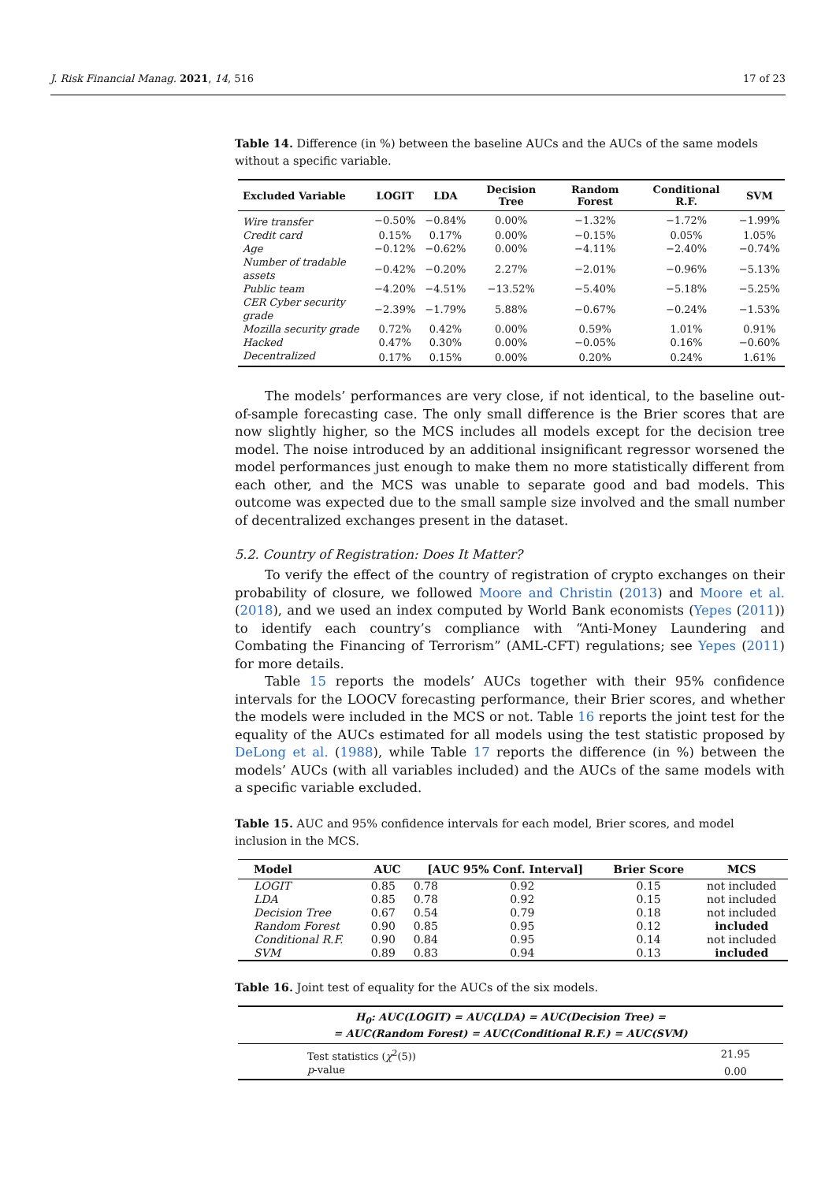J. Risk Financial Manag. 2021, 14, 516 17 of 23
Table 14. Difference (in %) between the baseline AUCs and the AUCs of the same models without a specific variable.
| Excluded Variable | LOGIT | LDA | Decision Tree | Random Forest | Conditional R.F. | SVM |
| --- | --- | --- | --- | --- | --- | --- |
| Wire transfer | −0.50% | −0.84% | 0.00% | −1.32% | −1.72% | −1.99% |
| Credit card | 0.15% | 0.17% | 0.00% | −0.15% | 0.05% | 1.05% |
| Age | −0.12% | −0.62% | 0.00% | −4.11% | −2.40% | −0.74% |
| Number of tradable assets | −0.42% | −0.20% | 2.27% | −2.01% | −0.96% | −5.13% |
| Public team | −4.20% | −4.51% | −13.52% | −5.40% | −5.18% | −5.25% |
| CER Cyber security grade | −2.39% | −1.79% | 5.88% | −0.67% | −0.24% | −1.53% |
| Mozilla security grade | 0.72% | 0.42% | 0.00% | 0.59% | 1.01% | 0.91% |
| Hacked | 0.47% | 0.30% | 0.00% | −0.05% | 0.16% | −0.60% |
| Decentralized | 0.17% | 0.15% | 0.00% | 0.20% | 0.24% | 1.61% |
The models’ performances are very close, if not identical, to the baseline out-of-sample forecasting case. The only small difference is the Brier scores that are now slightly higher, so the MCS includes all models except for the decision tree model. The noise introduced by an additional insignificant regressor worsened the model performances just enough to make them no more statistically different from each other, and the MCS was unable to separate good and bad models. This outcome was expected due to the small sample size involved and the small number of decentralized exchanges present in the dataset.
5.2. Country of Registration: Does It Matter?
To verify the effect of the country of registration of crypto exchanges on their probability of closure, we followed Moore and Christin (2013) and Moore et al. (2018), and we used an index computed by World Bank economists (Yepes (2011)) to identify each country’s compliance with “Anti-Money Laundering and Combating the Financing of Terrorism” (AML-CFT) regulations; see Yepes (2011) for more details.
Table 15 reports the models’ AUCs together with their 95% confidence intervals for the LOOCV forecasting performance, their Brier scores, and whether the models were included in the MCS or not. Table 16 reports the joint test for the equality of the AUCs estimated for all models using the test statistic proposed by DeLong et al. (1988), while Table 17 reports the difference (in %) between the models’ AUCs (with all variables included) and the AUCs of the same models with a specific variable excluded.
Table 15. AUC and 95% confidence intervals for each model, Brier scores, and model inclusion in the MCS.
| Model | AUC | [AUC 95% Conf. Interval] | | Brier Score | MCS |
| --- | --- | --- | --- | --- | --- |
| LOGIT | 0.85 | 0.78 | 0.92 | 0.15 | not included |
| LDA | 0.85 | 0.78 | 0.92 | 0.15 | not included |
| Decision Tree | 0.67 | 0.54 | 0.79 | 0.18 | not included |
| Random Forest | 0.90 | 0.85 | 0.95 | 0.12 | included |
| Conditional R.F. | 0.90 | 0.84 | 0.95 | 0.14 | not included |
| SVM | 0.89 | 0.83 | 0.94 | 0.13 | included |
Table 16. Joint test of equality for the AUCs of the six models.
| H<sub>0</sub>: AUC(LOGIT) = AUC(LDA) = AUC(Decision Tree) = = AUC(Random Forest) = AUC(Conditional R.F.) = AUC(SVM) | |
| --- | --- |
| Test statistics ( χ<sup>2</sup>(5)) | 21.95 |
| p -value | 0.00 |